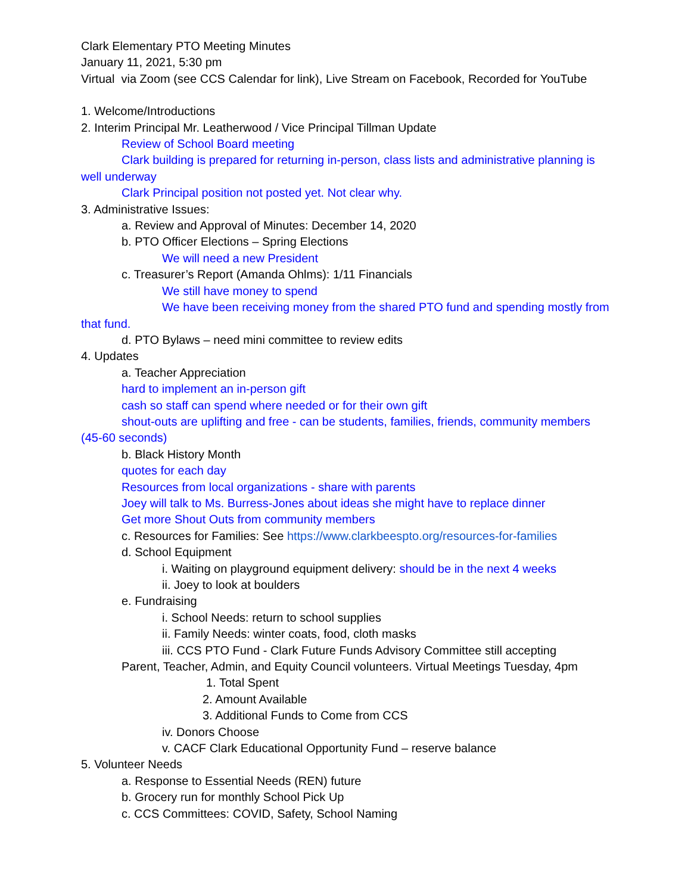Clark Elementary PTO Meeting Minutes
January 11, 2021, 5:30 pm
Virtual via Zoom (see CCS Calendar for link), Live Stream on Facebook, Recorded for YouTube
1. Welcome/Introductions
2. Interim Principal Mr. Leatherwood / Vice Principal Tillman Update
Review of School Board meeting
Clark building is prepared for returning in-person, class lists and administrative planning is well underway
Clark Principal position not posted yet. Not clear why.
3. Administrative Issues:
a. Review and Approval of Minutes: December 14, 2020
b. PTO Officer Elections – Spring Elections
We will need a new President
c. Treasurer’s Report (Amanda Ohlms): 1/11 Financials
We still have money to spend
We have been receiving money from the shared PTO fund and spending mostly from that fund.
d. PTO Bylaws – need mini committee to review edits
4. Updates
a. Teacher Appreciation
hard to implement an in-person gift
cash so staff can spend where needed or for their own gift
shout-outs are uplifting and free - can be students, families, friends, community members (45-60 seconds)
b. Black History Month
quotes for each day
Resources from local organizations - share with parents
Joey will talk to Ms. Burress-Jones about ideas she might have to replace dinner
Get more Shout Outs from community members
c. Resources for Families: See https://www.clarkbeespto.org/resources-for-families
d. School Equipment
i. Waiting on playground equipment delivery: should be in the next 4 weeks
ii. Joey to look at boulders
e. Fundraising
i. School Needs: return to school supplies
ii. Family Needs: winter coats, food, cloth masks
iii. CCS PTO Fund - Clark Future Funds Advisory Committee still accepting
Parent, Teacher, Admin, and Equity Council volunteers. Virtual Meetings Tuesday, 4pm
1. Total Spent
2. Amount Available
3. Additional Funds to Come from CCS
iv. Donors Choose
v. CACF Clark Educational Opportunity Fund – reserve balance
5. Volunteer Needs
a. Response to Essential Needs (REN) future
b. Grocery run for monthly School Pick Up
c. CCS Committees: COVID, Safety, School Naming